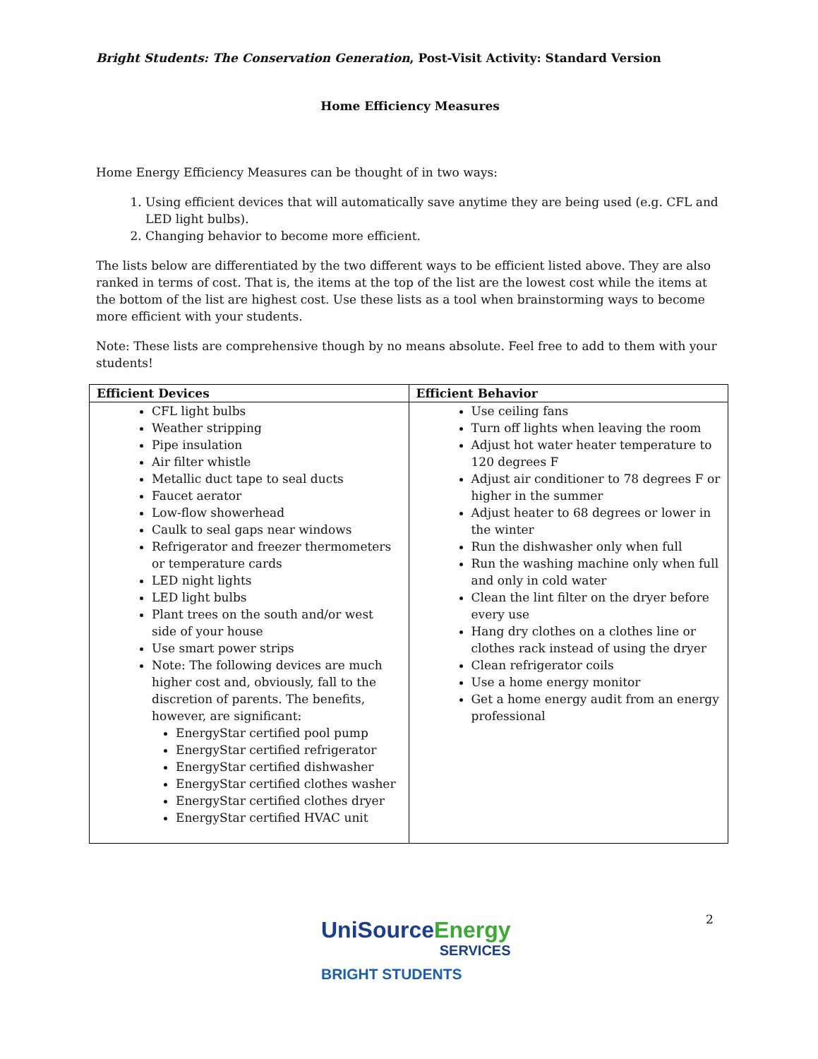Bright Students: The Conservation Generation, Post-Visit Activity: Standard Version
Home Efficiency Measures
Home Energy Efficiency Measures can be thought of in two ways:
1. Using efficient devices that will automatically save anytime they are being used (e.g. CFL and LED light bulbs).
2. Changing behavior to become more efficient.
The lists below are differentiated by the two different ways to be efficient listed above. They are also ranked in terms of cost. That is, the items at the top of the list are the lowest cost while the items at the bottom of the list are highest cost. Use these lists as a tool when brainstorming ways to become more efficient with your students.
Note: These lists are comprehensive though by no means absolute. Feel free to add to them with your students!
| Efficient Devices | Efficient Behavior |
| --- | --- |
| CFL light bulbs Weather stripping Pipe insulation Air filter whistle Metallic duct tape to seal ducts Faucet aerator Low-flow showerhead Caulk to seal gaps near windows Refrigerator and freezer thermometers or temperature cards LED night lights LED light bulbs Plant trees on the south and/or west side of your house Use smart power strips Note: The following devices are much higher cost and, obviously, fall to the discretion of parents. The benefits, however, are significant: EnergyStar certified pool pump EnergyStar certified refrigerator EnergyStar certified dishwasher EnergyStar certified clothes washer EnergyStar certified clothes dryer EnergyStar certified HVAC unit | Use ceiling fans Turn off lights when leaving the room Adjust hot water heater temperature to 120 degrees F Adjust air conditioner to 78 degrees F or higher in the summer Adjust heater to 68 degrees or lower in the winter Run the dishwasher only when full Run the washing machine only when full and only in cold water Clean the lint filter on the dryer before every use Hang dry clothes on a clothes line or clothes rack instead of using the dryer Clean refrigerator coils Use a home energy monitor Get a home energy audit from an energy professional |
2
UniSourceEnergy
SERVICES
BRIGHT STUDENTS